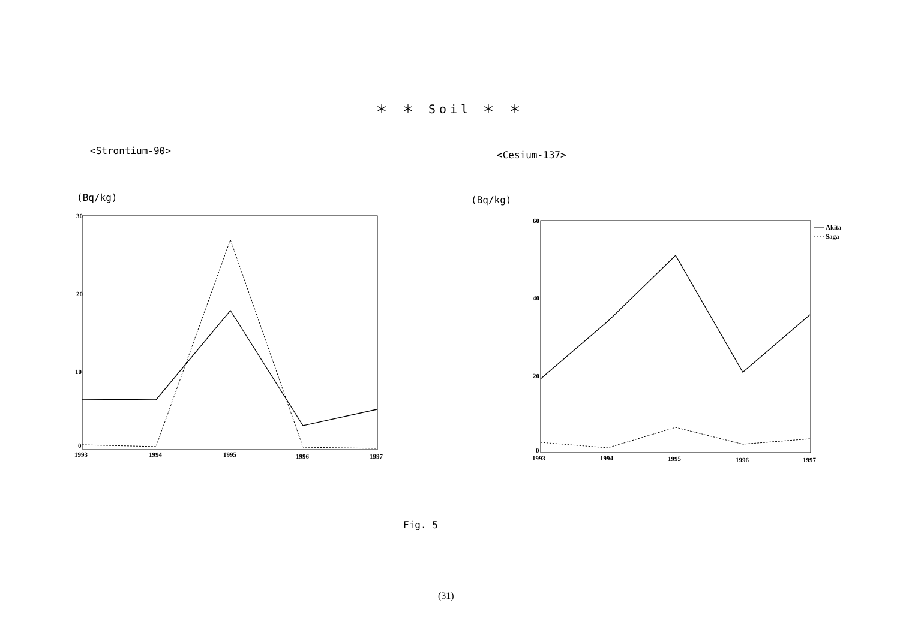＊ ＊ Soil ＊ ＊
<Strontium-90> <Cesium-137>
(Bq/kg) (Bq/kg)
30
20
10
0
1993
1994
1995
1996
1997
60
40
20
0
1993
1994
1995
1996
1997
Akita
Saga
Fig. 5
(31)